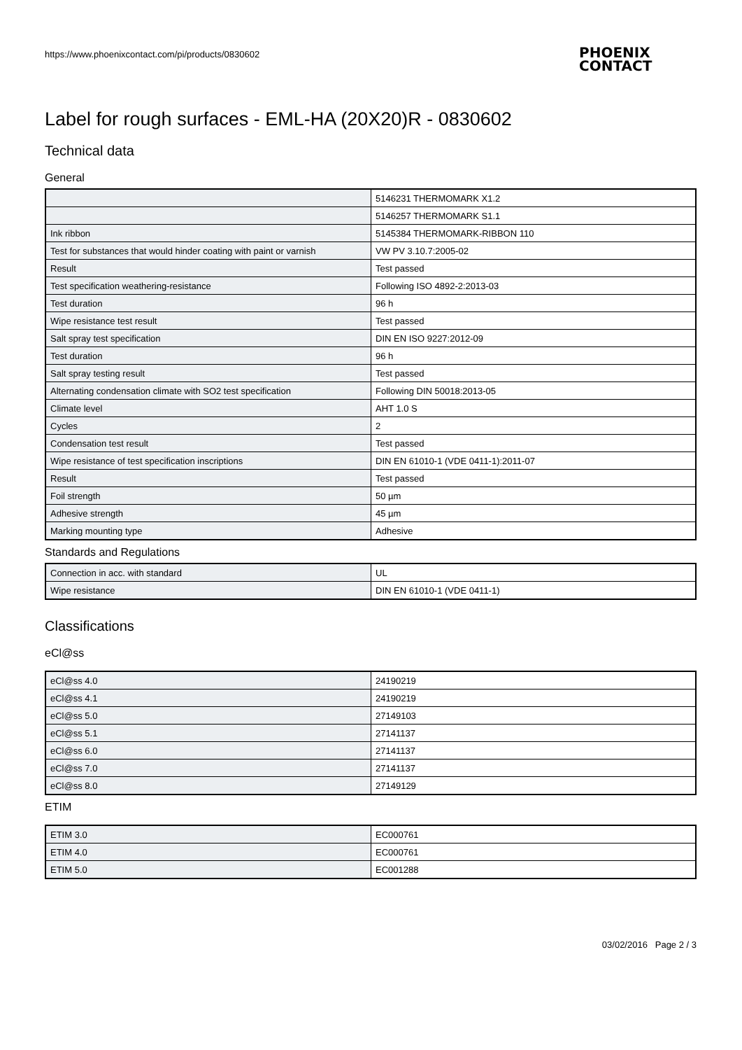https://www.phoenixcontact.com/pi/products/0830602
PHOENIX
CONTACT
Label for rough surfaces - EML-HA (20X20)R - 0830602
Technical data
General
| | 5146231 THERMOMARK X1.2 |
| | 5146257 THERMOMARK S1.1 |
| Ink ribbon | 5145384 THERMOMARK-RIBBON 110 |
| Test for substances that would hinder coating with paint or varnish | VW PV 3.10.7:2005-02 |
| Result | Test passed |
| Test specification weathering-resistance | Following ISO 4892-2:2013-03 |
| Test duration | 96 h |
| Wipe resistance test result | Test passed |
| Salt spray test specification | DIN EN ISO 9227:2012-09 |
| Test duration | 96 h |
| Salt spray testing result | Test passed |
| Alternating condensation climate with SO2 test specification | Following DIN 50018:2013-05 |
| Climate level | AHT 1.0 S |
| Cycles | 2 |
| Condensation test result | Test passed |
| Wipe resistance of test specification inscriptions | DIN EN 61010-1 (VDE 0411-1):2011-07 |
| Result | Test passed |
| Foil strength | 50 µm |
| Adhesive strength | 45 µm |
| Marking mounting type | Adhesive |
Standards and Regulations
| Connection in acc. with standard | UL |
| Wipe resistance | DIN EN 61010-1 (VDE 0411-1) |
Classifications
eCl@ss
| eCl@ss 4.0 | 24190219 |
| eCl@ss 4.1 | 24190219 |
| eCl@ss 5.0 | 27149103 |
| eCl@ss 5.1 | 27141137 |
| eCl@ss 6.0 | 27141137 |
| eCl@ss 7.0 | 27141137 |
| eCl@ss 8.0 | 27149129 |
ETIM
| ETIM 3.0 | EC000761 |
| ETIM 4.0 | EC000761 |
| ETIM 5.0 | EC001288 |
03/02/2016 Page 2 / 3